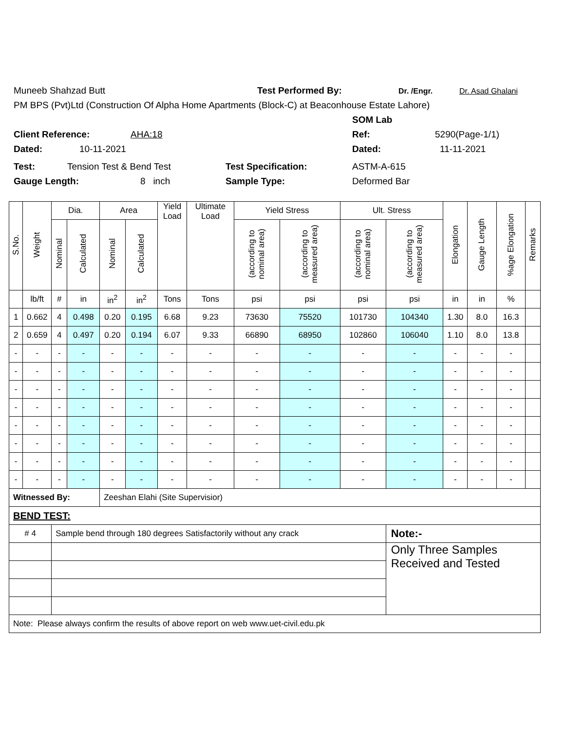Muneeb Shahzad Butt Test Performed By: Dr. /Engr. Dr. Asad Ghalani
PM BPS (Pvt)Ltd (Construction Of Alpha Home Apartments (Block-C) at Beaconhouse Estate Lahore)
SOM Lab
Client Reference: AHA:18 Ref: 5290(Page-1/1)
Dated: 10-11-2021 Dated: 11-11-2021
Test: Tension Test & Bend Test Test Specification: ASTM-A-615
Gauge Length: 8 inch Sample Type: Deformed Bar
| S.No. | Weight | Dia. | | Area | | Yield Load | Ultimate Load | Yield Stress | | Ult. Stress | | Elongation | Gauge Length | %age Elongation | Remarks |
| --- | --- | --- | --- | --- | --- | --- | --- | --- | --- | --- | --- | --- | --- | --- | --- |
| | | Nominal | Calculated | Nominal | Calculated | | | (according to nominal area) | (according to measured area) | (according to nominal area) | (according to measured area) | | | | |
| | lb/ft | # | in | in<sup>2</sup> | in<sup>2</sup> | Tons | Tons | psi | psi | psi | psi | in | in | % | |
| 1 | 0.662 | 4 | 0.498 | 0.20 | 0.195 | 6.68 | 9.23 | 73630 | 75520 | 101730 | 104340 | 1.30 | 8.0 | 16.3 | |
| 2 | 0.659 | 4 | 0.497 | 0.20 | 0.194 | 6.07 | 9.33 | 66890 | 68950 | 102860 | 106040 | 1.10 | 8.0 | 13.8 | |
| - | - | - | - | - | - | - | - | - | - | - | - | - | - | - | |
| - | - | - | - | - | - | - | - | - | - | - | - | - | - | - | |
| - | - | - | - | - | - | - | - | - | - | - | - | - | - | - | |
| - | - | - | - | - | - | - | - | - | - | - | - | - | - | - | |
| - | - | - | - | - | - | - | - | - | - | - | - | - | - | - | |
| - | - | - | - | - | - | - | - | - | - | - | - | - | - | - | |
| - | - | - | - | - | - | - | - | - | - | - | - | - | - | - | |
| - | - | - | - | - | - | - | - | - | - | - | - | - | - | - | |
| Witnessed By: | | | | Zeeshan Elahi (Site Supervisior) | | | | | | | | | | | |
| BEND TEST: | | | | | | | | | | | | | | | |
| # 4 | | Sample bend through 180 degrees Satisfactorily without any crack | | | | | | | | | Note:- | | | | |
| | | | | | | | | | | | Only Three Samples Received and Tested | | | | |
| Note: Please always confirm the results of above report on web www.uet-civil.edu.pk | | | | | | | | | | | | | | | |